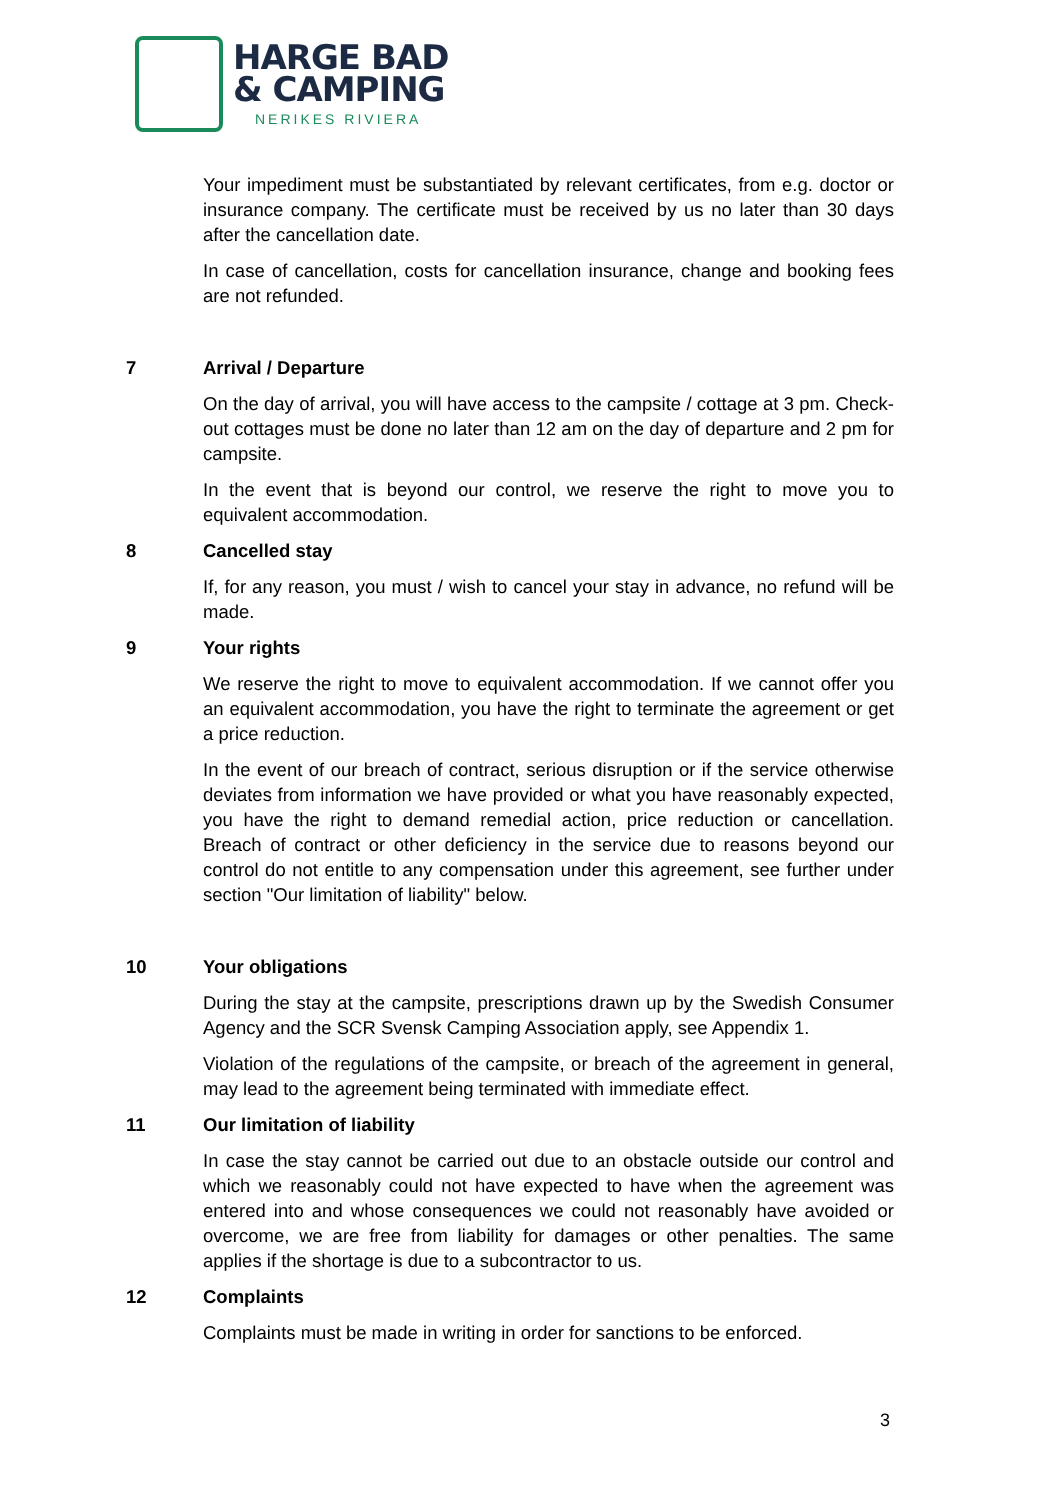HARGE BAD
& CAMPING
NERIKES RIVIERA
Your impediment must be substantiated by relevant certificates, from e.g. doctor or insurance company. The certificate must be received by us no later than 30 days after the cancellation date.
In case of cancellation, costs for cancellation insurance, change and booking fees are not refunded.
7 Arrival / Departure
On the day of arrival, you will have access to the campsite / cottage at 3 pm. Check-out cottages must be done no later than 12 am on the day of departure and 2 pm for campsite.
In the event that is beyond our control, we reserve the right to move you to equivalent accommodation.
8 Cancelled stay
If, for any reason, you must / wish to cancel your stay in advance, no refund will be made.
9 Your rights
We reserve the right to move to equivalent accommodation. If we cannot offer you an equivalent accommodation, you have the right to terminate the agreement or get a price reduction.
In the event of our breach of contract, serious disruption or if the service otherwise deviates from information we have provided or what you have reasonably expected, you have the right to demand remedial action, price reduction or cancellation. Breach of contract or other deficiency in the service due to reasons beyond our control do not entitle to any compensation under this agreement, see further under section "Our limitation of liability" below.
10 Your obligations
During the stay at the campsite, prescriptions drawn up by the Swedish Consumer Agency and the SCR Svensk Camping Association apply, see Appendix 1.
Violation of the regulations of the campsite, or breach of the agreement in general, may lead to the agreement being terminated with immediate effect.
11 Our limitation of liability
In case the stay cannot be carried out due to an obstacle outside our control and which we reasonably could not have expected to have when the agreement was entered into and whose consequences we could not reasonably have avoided or overcome, we are free from liability for damages or other penalties. The same applies if the shortage is due to a subcontractor to us.
12 Complaints
Complaints must be made in writing in order for sanctions to be enforced.
3